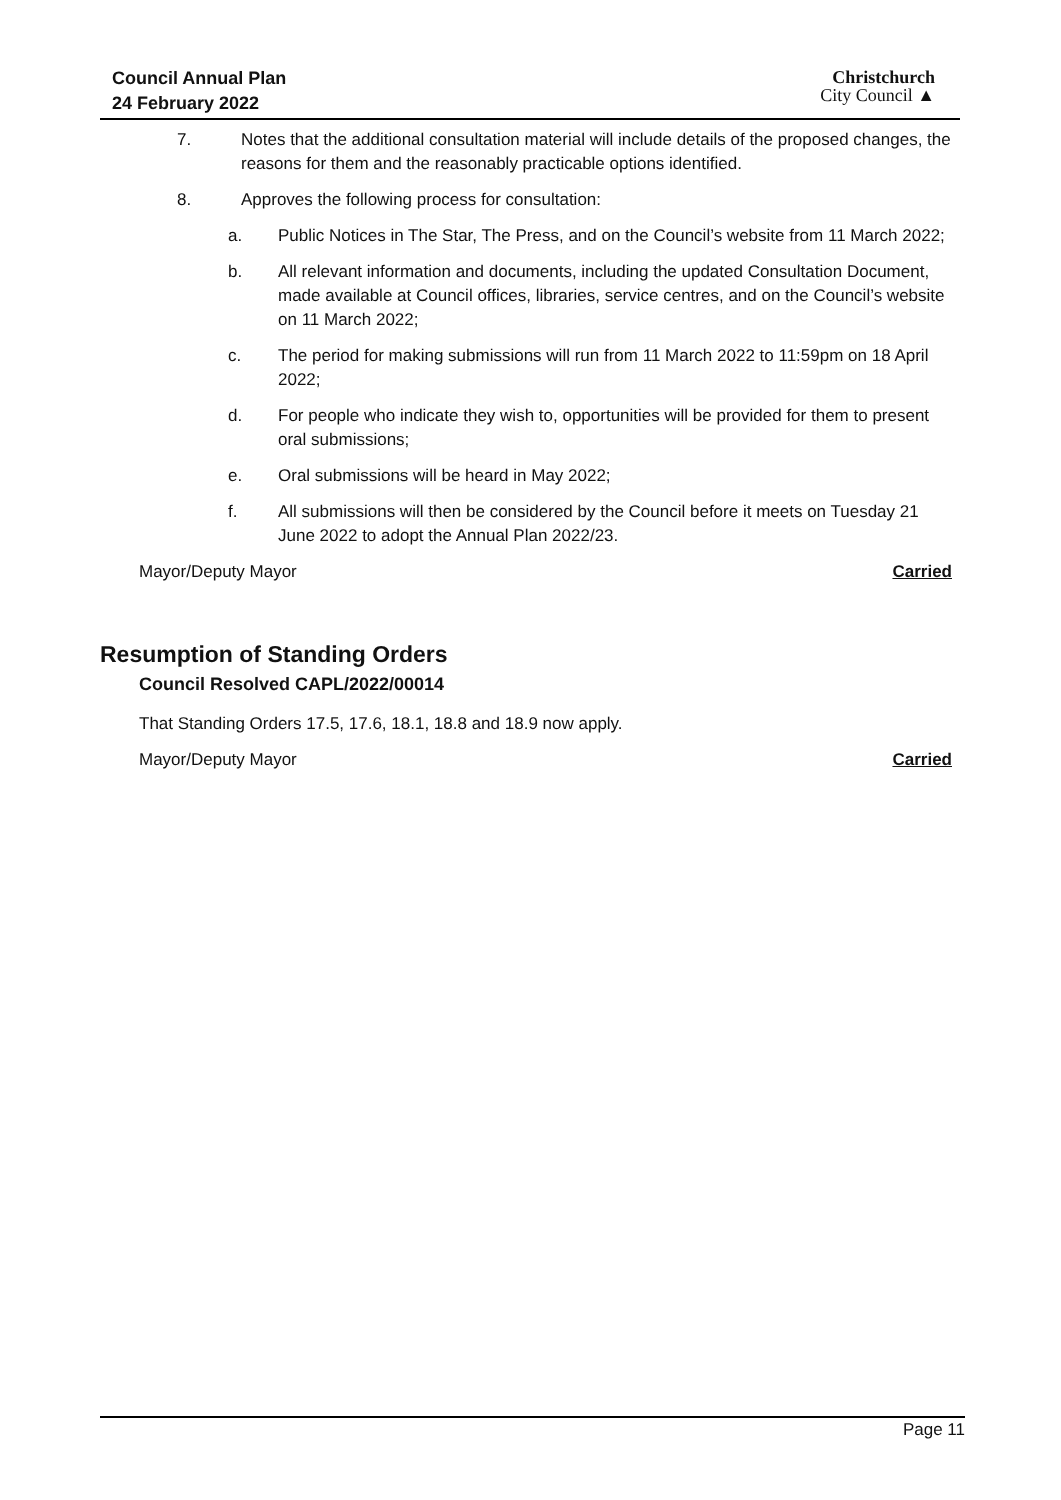Council Annual Plan
24 February 2022
Christchurch
City Council ▲
7. Notes that the additional consultation material will include details of the proposed changes, the reasons for them and the reasonably practicable options identified.
8. Approves the following process for consultation:
a. Public Notices in The Star, The Press, and on the Council’s website from 11 March 2022;
b. All relevant information and documents, including the updated Consultation Document, made available at Council offices, libraries, service centres, and on the Council’s website on 11 March 2022;
c. The period for making submissions will run from 11 March 2022 to 11:59pm on 18 April 2022;
d. For people who indicate they wish to, opportunities will be provided for them to present oral submissions;
e. Oral submissions will be heard in May 2022;
f. All submissions will then be considered by the Council before it meets on Tuesday 21 June 2022 to adopt the Annual Plan 2022/23.
Mayor/Deputy Mayor Carried
Resumption of Standing Orders
Council Resolved CAPL/2022/00014
That Standing Orders 17.5, 17.6, 18.1, 18.8 and 18.9 now apply.
Mayor/Deputy Mayor Carried
Page 11